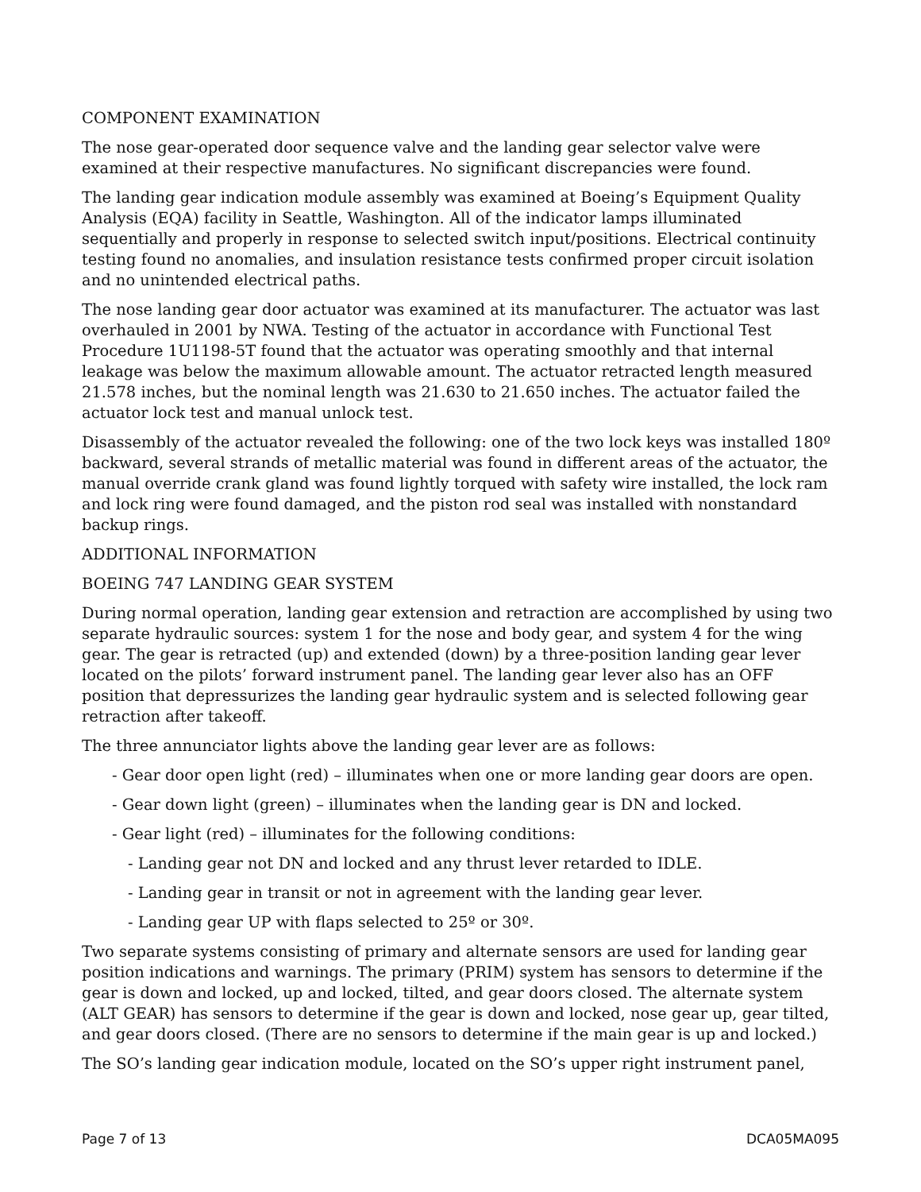COMPONENT EXAMINATION
The nose gear-operated door sequence valve and the landing gear selector valve were examined at their respective manufactures. No significant discrepancies were found.
The landing gear indication module assembly was examined at Boeing’s Equipment Quality Analysis (EQA) facility in Seattle, Washington. All of the indicator lamps illuminated sequentially and properly in response to selected switch input/positions. Electrical continuity testing found no anomalies, and insulation resistance tests confirmed proper circuit isolation and no unintended electrical paths.
The nose landing gear door actuator was examined at its manufacturer. The actuator was last overhauled in 2001 by NWA. Testing of the actuator in accordance with Functional Test Procedure 1U1198-5T found that the actuator was operating smoothly and that internal leakage was below the maximum allowable amount. The actuator retracted length measured 21.578 inches, but the nominal length was 21.630 to 21.650 inches. The actuator failed the actuator lock test and manual unlock test.
Disassembly of the actuator revealed the following: one of the two lock keys was installed 180º backward, several strands of metallic material was found in different areas of the actuator, the manual override crank gland was found lightly torqued with safety wire installed, the lock ram and lock ring were found damaged, and the piston rod seal was installed with nonstandard backup rings.
ADDITIONAL INFORMATION
BOEING 747 LANDING GEAR SYSTEM
During normal operation, landing gear extension and retraction are accomplished by using two separate hydraulic sources: system 1 for the nose and body gear, and system 4 for the wing gear. The gear is retracted (up) and extended (down) by a three-position landing gear lever located on the pilots’ forward instrument panel. The landing gear lever also has an OFF position that depressurizes the landing gear hydraulic system and is selected following gear retraction after takeoff.
The three annunciator lights above the landing gear lever are as follows:
- Gear door open light (red) – illuminates when one or more landing gear doors are open.
- Gear down light (green) – illuminates when the landing gear is DN and locked.
- Gear light (red) – illuminates for the following conditions:
- Landing gear not DN and locked and any thrust lever retarded to IDLE.
- Landing gear in transit or not in agreement with the landing gear lever.
- Landing gear UP with flaps selected to 25º or 30º.
Two separate systems consisting of primary and alternate sensors are used for landing gear position indications and warnings. The primary (PRIM) system has sensors to determine if the gear is down and locked, up and locked, tilted, and gear doors closed. The alternate system (ALT GEAR) has sensors to determine if the gear is down and locked, nose gear up, gear tilted, and gear doors closed. (There are no sensors to determine if the main gear is up and locked.)
The SO’s landing gear indication module, located on the SO’s upper right instrument panel,
Page 7 of 13 DCA05MA095